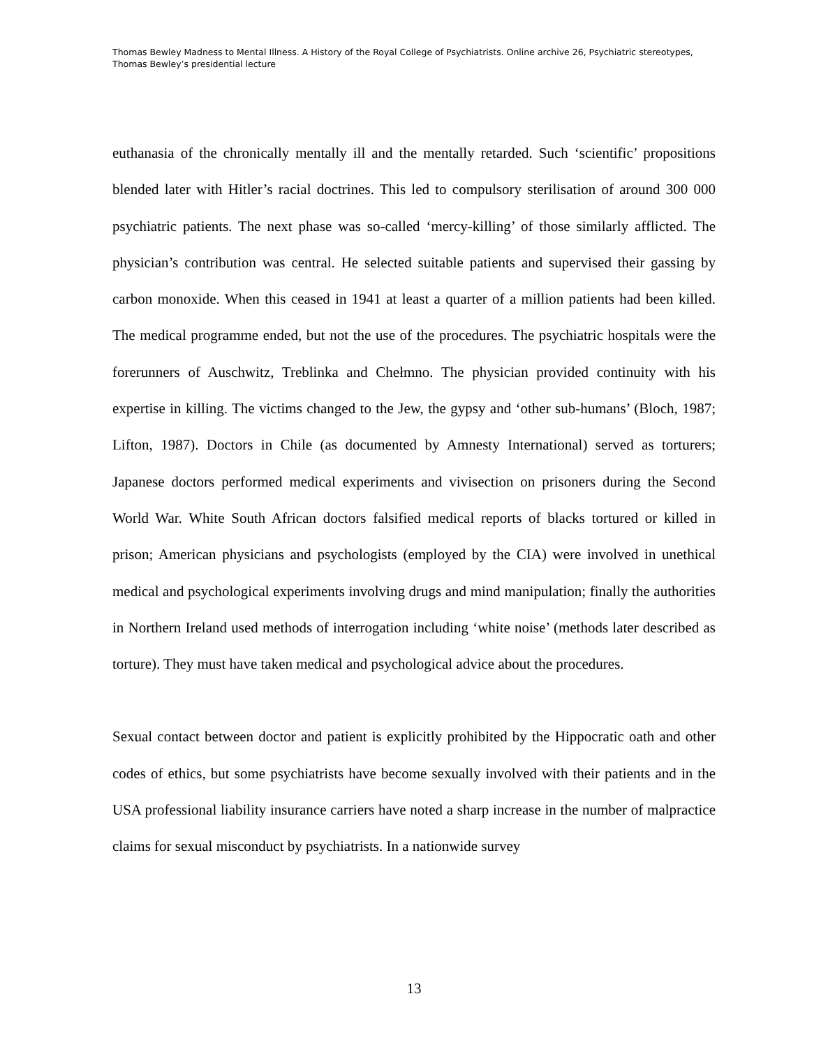Thomas Bewley Madness to Mental Illness. A History of the Royal College of Psychiatrists. Online archive 26, Psychiatric stereotypes, Thomas Bewley’s presidential lecture
euthanasia of the chronically mentally ill and the mentally retarded. Such ‘scientific’ propositions blended later with Hitler’s racial doctrines. This led to compulsory sterilisation of around 300 000 psychiatric patients. The next phase was so-called ‘mercy-killing’ of those similarly afflicted. The physician’s contribution was central. He selected suitable patients and supervised their gassing by carbon monoxide. When this ceased in 1941 at least a quarter of a million patients had been killed. The medical programme ended, but not the use of the procedures. The psychiatric hospitals were the forerunners of Auschwitz, Treblinka and Chełmno. The physician provided continuity with his expertise in killing. The victims changed to the Jew, the gypsy and ‘other sub-humans’ (Bloch, 1987; Lifton, 1987). Doctors in Chile (as documented by Amnesty International) served as torturers; Japanese doctors performed medical experiments and vivisection on prisoners during the Second World War. White South African doctors falsified medical reports of blacks tortured or killed in prison; American physicians and psychologists (employed by the CIA) were involved in unethical medical and psychological experiments involving drugs and mind manipulation; finally the authorities in Northern Ireland used methods of interrogation including ‘white noise’ (methods later described as torture). They must have taken medical and psychological advice about the procedures.
Sexual contact between doctor and patient is explicitly prohibited by the Hippocratic oath and other codes of ethics, but some psychiatrists have become sexually involved with their patients and in the USA professional liability insurance carriers have noted a sharp increase in the number of malpractice claims for sexual misconduct by psychiatrists. In a nationwide survey
13